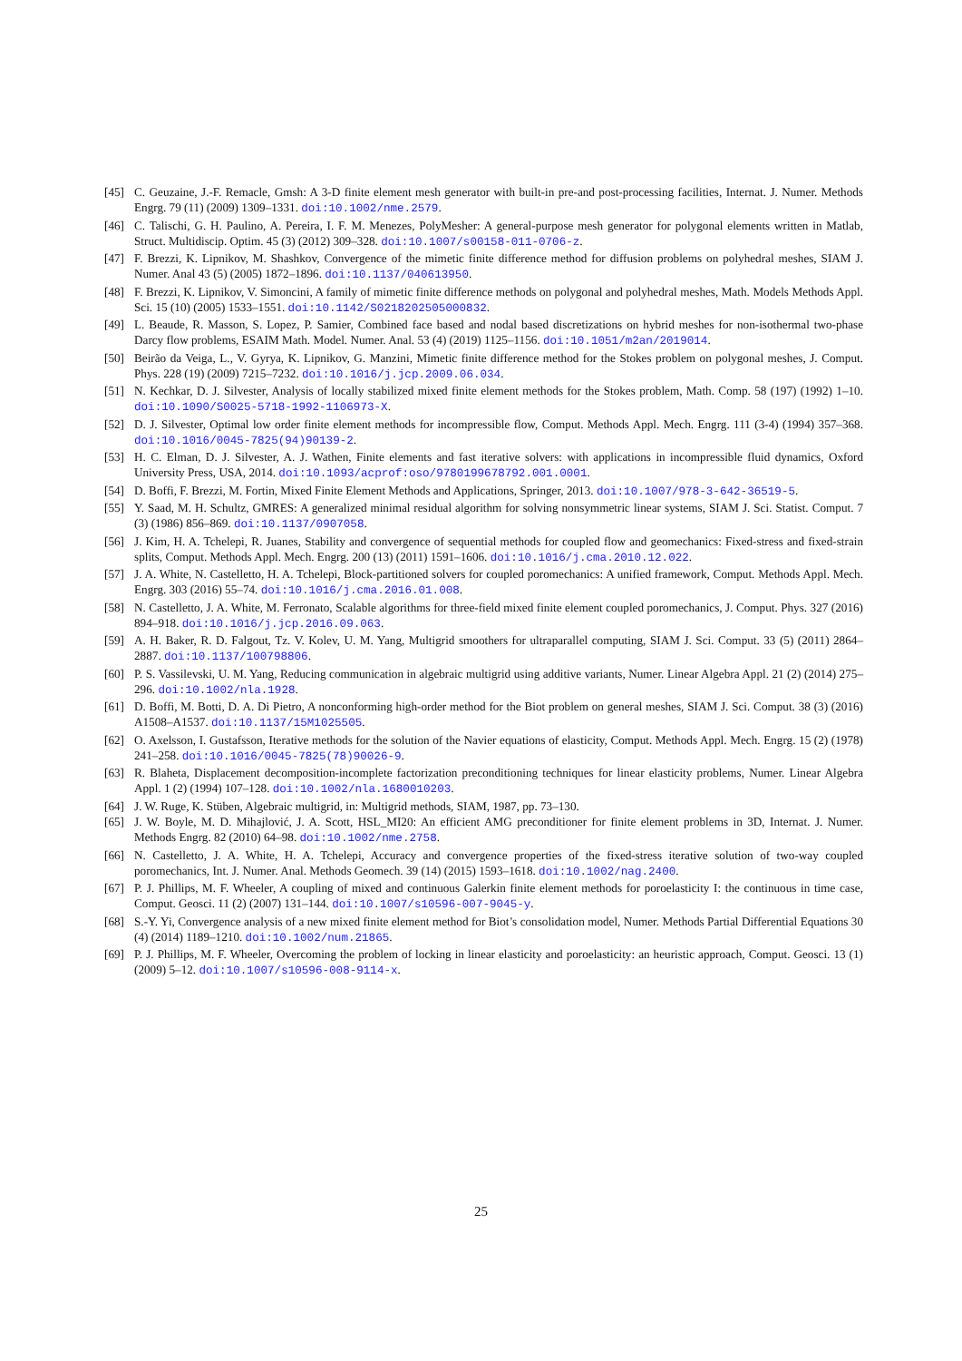[45] C. Geuzaine, J.-F. Remacle, Gmsh: A 3-D finite element mesh generator with built-in pre-and post-processing facilities, Internat. J. Numer. Methods Engrg. 79 (11) (2009) 1309–1331. doi:10.1002/nme.2579.
[46] C. Talischi, G. H. Paulino, A. Pereira, I. F. M. Menezes, PolyMesher: A general-purpose mesh generator for polygonal elements written in Matlab, Struct. Multidiscip. Optim. 45 (3) (2012) 309–328. doi:10.1007/s00158-011-0706-z.
[47] F. Brezzi, K. Lipnikov, M. Shashkov, Convergence of the mimetic finite difference method for diffusion problems on polyhedral meshes, SIAM J. Numer. Anal 43 (5) (2005) 1872–1896. doi:10.1137/040613950.
[48] F. Brezzi, K. Lipnikov, V. Simoncini, A family of mimetic finite difference methods on polygonal and polyhedral meshes, Math. Models Methods Appl. Sci. 15 (10) (2005) 1533–1551. doi:10.1142/S0218202505000832.
[49] L. Beaude, R. Masson, S. Lopez, P. Samier, Combined face based and nodal based discretizations on hybrid meshes for non-isothermal two-phase Darcy flow problems, ESAIM Math. Model. Numer. Anal. 53 (4) (2019) 1125–1156. doi:10.1051/m2an/2019014.
[50] Beirão da Veiga, L., V. Gyrya, K. Lipnikov, G. Manzini, Mimetic finite difference method for the Stokes problem on polygonal meshes, J. Comput. Phys. 228 (19) (2009) 7215–7232. doi:10.1016/j.jcp.2009.06.034.
[51] N. Kechkar, D. J. Silvester, Analysis of locally stabilized mixed finite element methods for the Stokes problem, Math. Comp. 58 (197) (1992) 1–10. doi:10.1090/S0025-5718-1992-1106973-X.
[52] D. J. Silvester, Optimal low order finite element methods for incompressible flow, Comput. Methods Appl. Mech. Engrg. 111 (3-4) (1994) 357–368. doi:10.1016/0045-7825(94)90139-2.
[53] H. C. Elman, D. J. Silvester, A. J. Wathen, Finite elements and fast iterative solvers: with applications in incompressible fluid dynamics, Oxford University Press, USA, 2014. doi:10.1093/acprof:oso/9780199678792.001.0001.
[54] D. Boffi, F. Brezzi, M. Fortin, Mixed Finite Element Methods and Applications, Springer, 2013. doi:10.1007/978-3-642-36519-5.
[55] Y. Saad, M. H. Schultz, GMRES: A generalized minimal residual algorithm for solving nonsymmetric linear systems, SIAM J. Sci. Statist. Comput. 7 (3) (1986) 856–869. doi:10.1137/0907058.
[56] J. Kim, H. A. Tchelepi, R. Juanes, Stability and convergence of sequential methods for coupled flow and geomechanics: Fixed-stress and fixed-strain splits, Comput. Methods Appl. Mech. Engrg. 200 (13) (2011) 1591–1606. doi:10.1016/j.cma.2010.12.022.
[57] J. A. White, N. Castelletto, H. A. Tchelepi, Block-partitioned solvers for coupled poromechanics: A unified framework, Comput. Methods Appl. Mech. Engrg. 303 (2016) 55–74. doi:10.1016/j.cma.2016.01.008.
[58] N. Castelletto, J. A. White, M. Ferronato, Scalable algorithms for three-field mixed finite element coupled poromechanics, J. Comput. Phys. 327 (2016) 894–918. doi:10.1016/j.jcp.2016.09.063.
[59] A. H. Baker, R. D. Falgout, Tz. V. Kolev, U. M. Yang, Multigrid smoothers for ultraparallel computing, SIAM J. Sci. Comput. 33 (5) (2011) 2864–2887. doi:10.1137/100798806.
[60] P. S. Vassilevski, U. M. Yang, Reducing communication in algebraic multigrid using additive variants, Numer. Linear Algebra Appl. 21 (2) (2014) 275–296. doi:10.1002/nla.1928.
[61] D. Boffi, M. Botti, D. A. Di Pietro, A nonconforming high-order method for the Biot problem on general meshes, SIAM J. Sci. Comput. 38 (3) (2016) A1508–A1537. doi:10.1137/15M1025505.
[62] O. Axelsson, I. Gustafsson, Iterative methods for the solution of the Navier equations of elasticity, Comput. Methods Appl. Mech. Engrg. 15 (2) (1978) 241–258. doi:10.1016/0045-7825(78)90026-9.
[63] R. Blaheta, Displacement decomposition-incomplete factorization preconditioning techniques for linear elasticity problems, Numer. Linear Algebra Appl. 1 (2) (1994) 107–128. doi:10.1002/nla.1680010203.
[64] J. W. Ruge, K. Stüben, Algebraic multigrid, in: Multigrid methods, SIAM, 1987, pp. 73–130.
[65] J. W. Boyle, M. D. Mihajlović, J. A. Scott, HSL_MI20: An efficient AMG preconditioner for finite element problems in 3D, Internat. J. Numer. Methods Engrg. 82 (2010) 64–98. doi:10.1002/nme.2758.
[66] N. Castelletto, J. A. White, H. A. Tchelepi, Accuracy and convergence properties of the fixed-stress iterative solution of two-way coupled poromechanics, Int. J. Numer. Anal. Methods Geomech. 39 (14) (2015) 1593–1618. doi:10.1002/nag.2400.
[67] P. J. Phillips, M. F. Wheeler, A coupling of mixed and continuous Galerkin finite element methods for poroelasticity I: the continuous in time case, Comput. Geosci. 11 (2) (2007) 131–144. doi:10.1007/s10596-007-9045-y.
[68] S.-Y. Yi, Convergence analysis of a new mixed finite element method for Biot’s consolidation model, Numer. Methods Partial Differential Equations 30 (4) (2014) 1189–1210. doi:10.1002/num.21865.
[69] P. J. Phillips, M. F. Wheeler, Overcoming the problem of locking in linear elasticity and poroelasticity: an heuristic approach, Comput. Geosci. 13 (1) (2009) 5–12. doi:10.1007/s10596-008-9114-x.
25